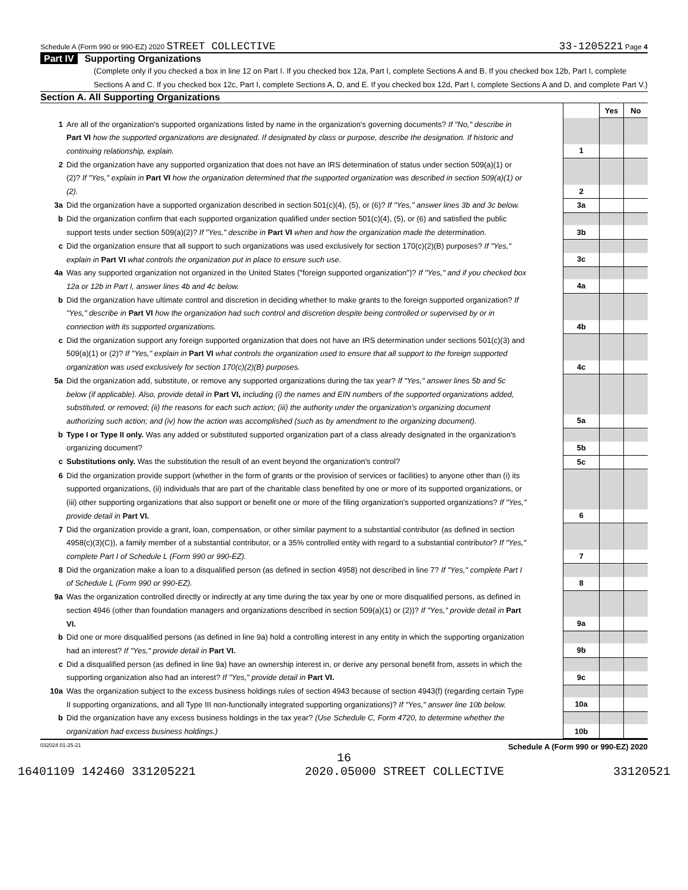Schedule A (Form 990 or 990-EZ) 2020 STREET COLLECTIVE 33-1205221 Page 4
Part IV Supporting Organizations
(Complete only if you checked a box in line 12 on Part I. If you checked box 12a, Part I, complete Sections A and B. If you checked box 12b, Part I, complete Sections A and C. If you checked box 12c, Part I, complete Sections A, D, and E. If you checked box 12d, Part I, complete Sections A and D, and complete Part V.)
Section A. All Supporting Organizations
| | | | Yes | No |
| 1 | Are all of the organization's supported organizations listed by name in the organization's governing documents? If "No," describe in Part VI how the supported organizations are designated. If designated by class or purpose, describe the designation. If historic and continuing relationship, explain. | 1 | | |
| 2 | Did the organization have any supported organization that does not have an IRS determination of status under section 509(a)(1) or (2)? If "Yes," explain in Part VI how the organization determined that the supported organization was described in section 509(a)(1) or (2). | 2 | | |
| 3a | Did the organization have a supported organization described in section 501(c)(4), (5), or (6)? If "Yes," answer lines 3b and 3c below. | 3a | | |
| b | Did the organization confirm that each supported organization qualified under section 501(c)(4), (5), or (6) and satisfied the public support tests under section 509(a)(2)? If "Yes," describe in Part VI when and how the organization made the determination. | 3b | | |
| c | Did the organization ensure that all support to such organizations was used exclusively for section 170(c)(2)(B) purposes? If "Yes," explain in Part VI what controls the organization put in place to ensure such use. | 3c | | |
| 4a | Was any supported organization not organized in the United States ("foreign supported organization")? If "Yes," and if you checked box 12a or 12b in Part I, answer lines 4b and 4c below. | 4a | | |
| b | Did the organization have ultimate control and discretion in deciding whether to make grants to the foreign supported organization? If "Yes," describe in Part VI how the organization had such control and discretion despite being controlled or supervised by or in connection with its supported organizations. | 4b | | |
| c | Did the organization support any foreign supported organization that does not have an IRS determination under sections 501(c)(3) and 509(a)(1) or (2)? If "Yes," explain in Part VI what controls the organization used to ensure that all support to the foreign supported organization was used exclusively for section 170(c)(2)(B) purposes. | 4c | | |
| 5a | Did the organization add, substitute, or remove any supported organizations during the tax year? If "Yes," answer lines 5b and 5c below (if applicable). Also, provide detail in Part VI, including (i) the names and EIN numbers of the supported organizations added, substituted, or removed; (ii) the reasons for each such action; (iii) the authority under the organization's organizing document authorizing such action; and (iv) how the action was accomplished (such as by amendment to the organizing document). | 5a | | |
| b | Type I or Type II only. Was any added or substituted supported organization part of a class already designated in the organization's organizing document? | 5b | | |
| c | Substitutions only. Was the substitution the result of an event beyond the organization's control? | 5c | | |
| 6 | Did the organization provide support (whether in the form of grants or the provision of services or facilities) to anyone other than (i) its supported organizations, (ii) individuals that are part of the charitable class benefited by one or more of its supported organizations, or (iii) other supporting organizations that also support or benefit one or more of the filing organization's supported organizations? If "Yes," provide detail in Part VI. | 6 | | |
| 7 | Did the organization provide a grant, loan, compensation, or other similar payment to a substantial contributor (as defined in section 4958(c)(3)(C)), a family member of a substantial contributor, or a 35% controlled entity with regard to a substantial contributor? If "Yes," complete Part I of Schedule L (Form 990 or 990-EZ). | 7 | | |
| 8 | Did the organization make a loan to a disqualified person (as defined in section 4958) not described in line 7? If "Yes," complete Part I of Schedule L (Form 990 or 990-EZ). | 8 | | |
| 9a | Was the organization controlled directly or indirectly at any time during the tax year by one or more disqualified persons, as defined in section 4946 (other than foundation managers and organizations described in section 509(a)(1) or (2))? If "Yes," provide detail in Part VI. | 9a | | |
| b | Did one or more disqualified persons (as defined in line 9a) hold a controlling interest in any entity in which the supporting organization had an interest? If "Yes," provide detail in Part VI. | 9b | | |
| c | Did a disqualified person (as defined in line 9a) have an ownership interest in, or derive any personal benefit from, assets in which the supporting organization also had an interest? If "Yes," provide detail in Part VI. | 9c | | |
| 10a | Was the organization subject to the excess business holdings rules of section 4943 because of section 4943(f) (regarding certain Type II supporting organizations, and all Type III non-functionally integrated supporting organizations)? If "Yes," answer line 10b below. | 10a | | |
| b | Did the organization have any excess business holdings in the tax year? (Use Schedule C, Form 4720, to determine whether the organization had excess business holdings.) | 10b | | |
032024 01-25-21 Schedule A (Form 990 or 990-EZ) 2020
16
16401109 142460 331205221 2020.05000 STREET COLLECTIVE 33120521